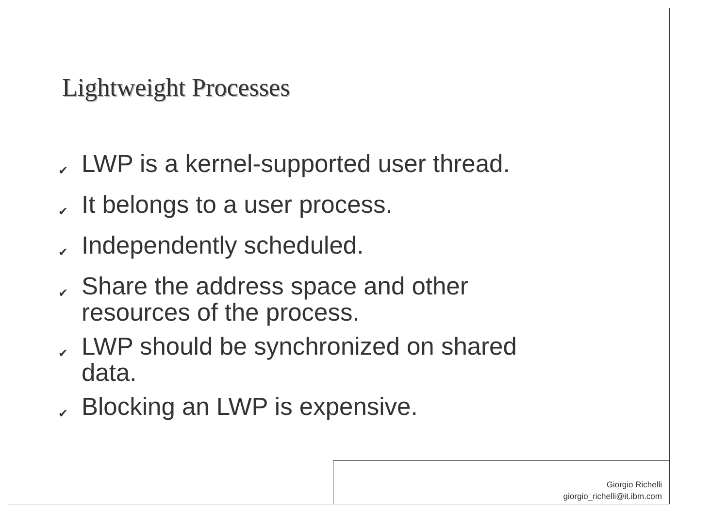Lightweight Processes
✔ LWP is a kernel-supported user thread.
✔ It belongs to a user process.
✔ Independently scheduled.
✔ Share the address space and other resources of the process.
✔ LWP should be synchronized on shared data.
✔ Blocking an LWP is expensive.
Giorgio Richelli
giorgio_richelli@it.ibm.com